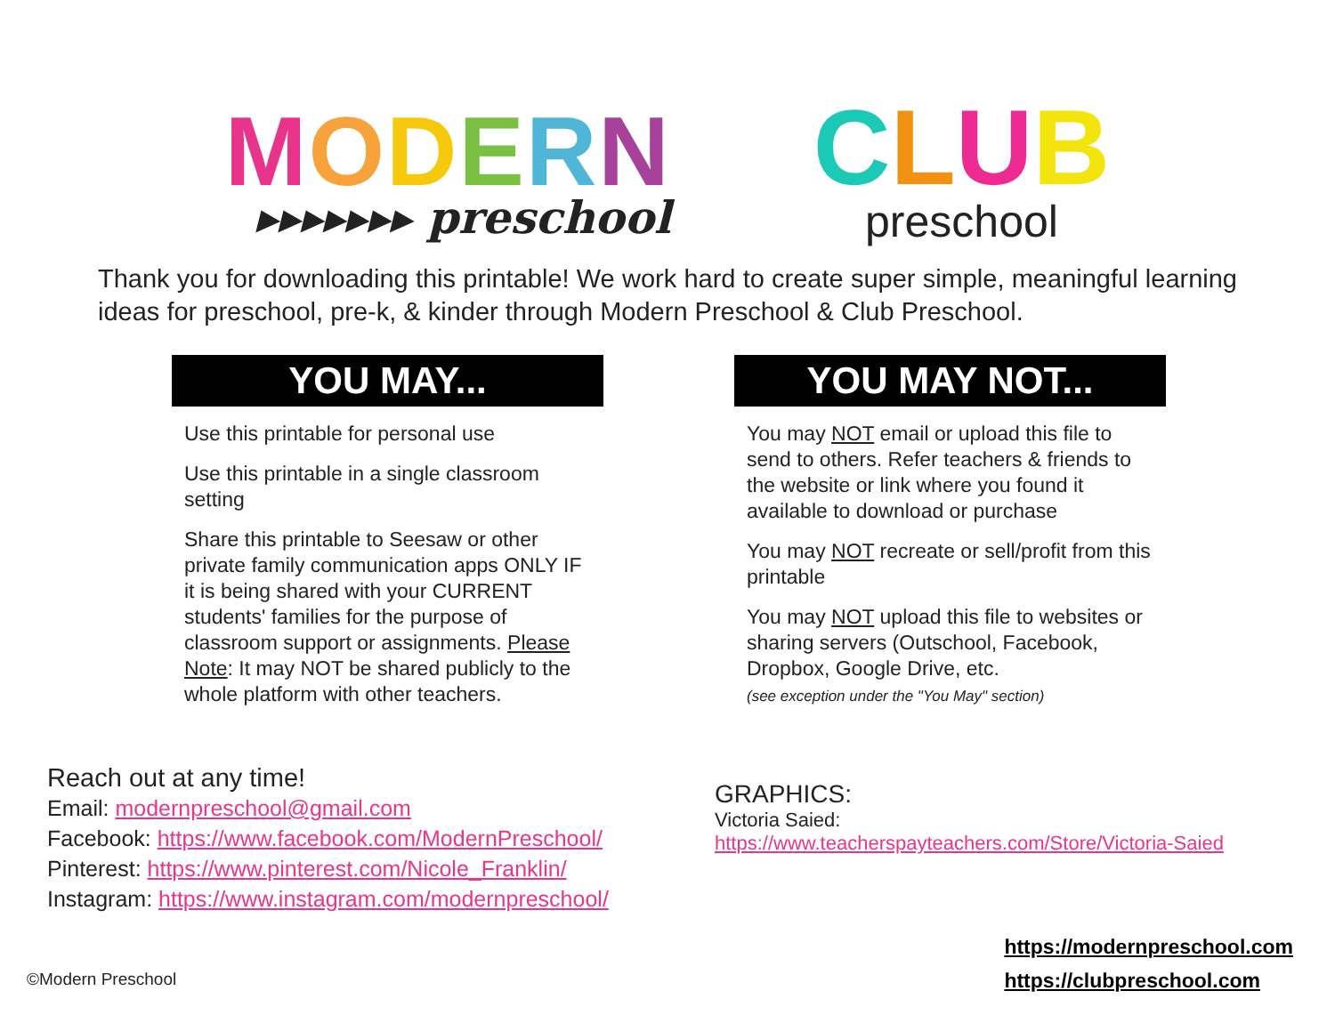MODERN
▸▸▸▸▸▸▸ preschool
CLUB
preschool
Thank you for downloading this printable! We work hard to create super simple, meaningful learning ideas for preschool, pre-k, & kinder through Modern Preschool & Club Preschool.
YOU MAY...
Use this printable for personal use
Use this printable in a single classroom setting
Share this printable to Seesaw or other private family communication apps ONLY IF it is being shared with your CURRENT students' families for the purpose of classroom support or assignments. Please Note: It may NOT be shared publicly to the whole platform with other teachers.
YOU MAY NOT...
You may NOT email or upload this file to send to others. Refer teachers & friends to the website or link where you found it available to download or purchase
You may NOT recreate or sell/profit from this printable
You may NOT upload this file to websites or sharing servers (Outschool, Facebook, Dropbox, Google Drive, etc.
(see exception under the "You May" section)
Reach out at any time!
Email: modernpreschool@gmail.com
Facebook: https://www.facebook.com/ModernPreschool/
Pinterest: https://www.pinterest.com/Nicole_Franklin/
Instagram: https://www.instagram.com/modernpreschool/
GRAPHICS:
Victoria Saied:
https://www.teacherspayteachers.com/Store/Victoria-Saied
https://modernpreschool.com
https://clubpreschool.com
©Modern Preschool